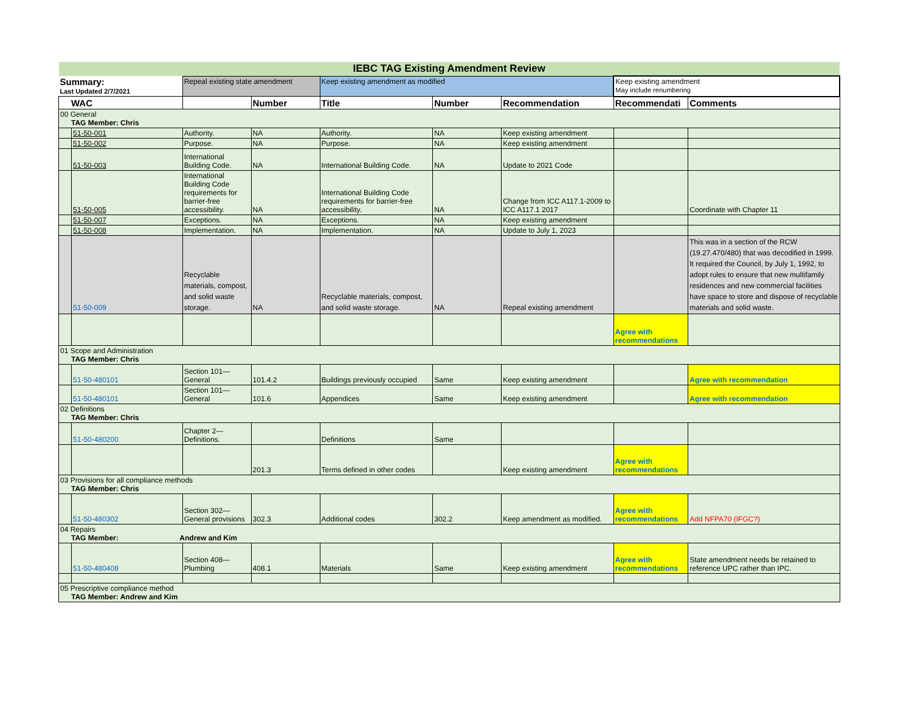| IEBC TAG Existing Amendment Review | | | | | | | | |
| Summary: Last Updated 2/7/2021 | | Repeal existing state amendment | | Keep existing amendment as modified | | | Keep existing amendment May include renumbering | |
| WAC | | | Number | Title | Number | Recommendation | Recommendati | Comments |
| 00 General TAG Member: Chris | | | | | | | | |
| | 51-50-001 | Authority. | NA | Authority. | NA | Keep existing amendment | | |
| | 51-50-002 | Purpose. | NA | Purpose. | NA | Keep existing amendment | | |
| | 51-50-003 | International Building Code. | NA | International Building Code. | NA | Update to 2021 Code | | |
| | 51-50-005 | International Building Code requirements for barrier-free accessibility. | NA | International Building Code requirements for barrier-free accessibility. | NA | Change from ICC A117.1-2009 to ICC A117.1 2017 | | Coordinate with Chapter 11 |
| | 51-50-007 | Exceptions. | NA | Exceptions. | NA | Keep existing amendment | | |
| | 51-50-008 | Implementation. | NA | Implementation. | NA | Update to July 1, 2023 | | |
| | 51-50-009 | Recyclable materials, compost, and solid waste storage. | NA | Recyclable materials, compost, and solid waste storage. | NA | Repeal existing amendment | | This was in a section of the RCW (19.27.470/480) that was decodified in 1999. It required the Council, by July 1, 1992, to adopt rules to ensure that new multifamily residences and new commercial facilities have space to store and dispose of recyclable materials and solid waste. |
| | | | | | | | Agree with recommendations | |
| 01 Scope and Administration TAG Member: Chris | | | | | | | | |
| | 51-50-480101 | Section 101—General | 101.4.2 | Buildings previously occupied | Same | Keep existing amendment | | Agree with recommendation |
| | 51-50-480101 | Section 101—General | 101.6 | Appendices | Same | Keep existing amendment | | Agree with recommendation |
| 02 Definitions TAG Member: Chris | | | | | | | | |
| | 51-50-480200 | Chapter 2—Definitions. | | Definitions | Same | | | |
| | | | 201.3 | Terms defined in other codes | | Keep existing amendment | Agree with recommendations | |
| 03 Provisions for all compliance methods TAG Member: Chris | | | | | | | | |
| | 51-50-480302 | Section 302—General provisions | 302.3 | Additional codes | 302.2 | Keep amendment as modified. | Agree with recommendations | Add NFPA70 (IFGC?) |
| 04 Repairs TAG Member: Andrew and Kim | | | | | | | | |
| | 51-50-480408 | Section 408—Plumbing | 408.1 | Materials | Same | Keep existing amendment | Agree with recommendations | State amendment needs be retained to reference UPC rather than IPC. |
| 05 Prescriptive compliance method TAG Member: Andrew and Kim | | | | | | | | |